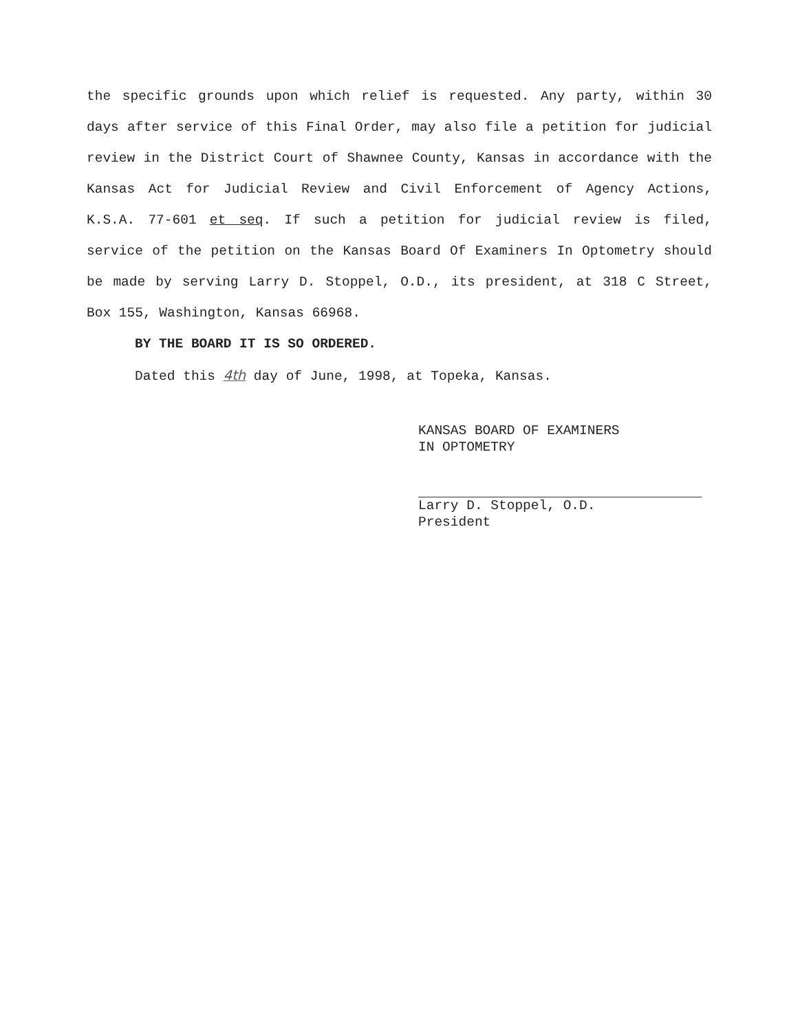the specific grounds upon which relief is requested. Any party, within 30 days after service of this Final Order, may also file a petition for judicial review in the District Court of Shawnee County, Kansas in accordance with the Kansas Act for Judicial Review and Civil Enforcement of Agency Actions, K.S.A. 77-601 et seq. If such a petition for judicial review is filed, service of the petition on the Kansas Board Of Examiners In Optometry should be made by serving Larry D. Stoppel, O.D., its president, at 318 C Street, Box 155, Washington, Kansas 66968.
BY THE BOARD IT IS SO ORDERED.
Dated this 4th day of June, 1998, at Topeka, Kansas.
KANSAS BOARD OF EXAMINERS
IN OPTOMETRY
Larry D. Stoppel, O.D.
President